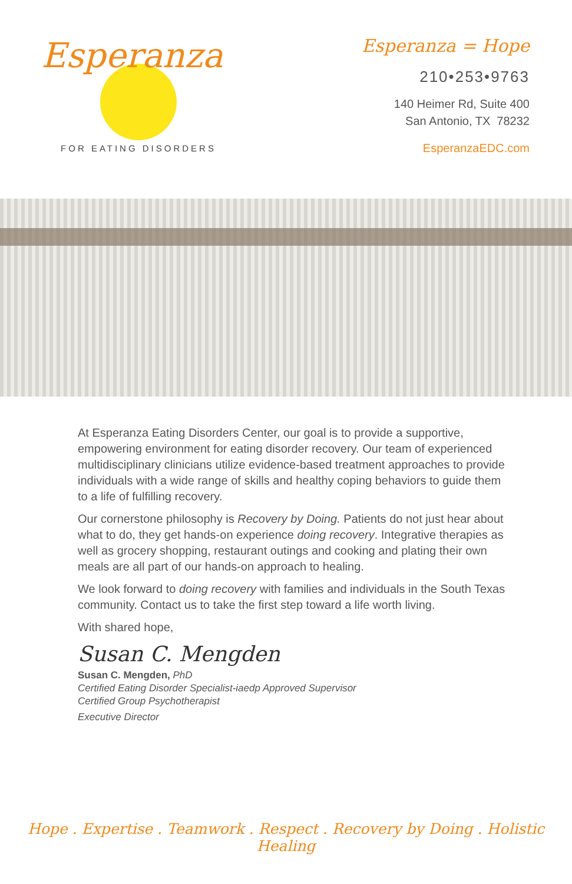Esperanza
FOR EATING DISORDERS
Esperanza = Hope
210•253•9763
140 Heimer Rd, Suite 400
San Antonio, TX 78232
EsperanzaEDC.com
At Esperanza Eating Disorders Center, our goal is to provide a supportive, empowering environment for eating disorder recovery. Our team of experienced multidisciplinary clinicians utilize evidence-based treatment approaches to provide individuals with a wide range of skills and healthy coping behaviors to guide them to a life of fulfilling recovery.
Our cornerstone philosophy is Recovery by Doing. Patients do not just hear about what to do, they get hands-on experience doing recovery. Integrative therapies as well as grocery shopping, restaurant outings and cooking and plating their own meals are all part of our hands-on approach to healing.
We look forward to doing recovery with families and individuals in the South Texas community. Contact us to take the first step toward a life worth living.
With shared hope,
Susan C. Mengden
Susan C. Mengden, PhD
Certified Eating Disorder Specialist-iaedp Approved Supervisor
Certified Group Psychotherapist
Executive Director
Hope . Expertise . Teamwork . Respect . Recovery by Doing . Holistic Healing